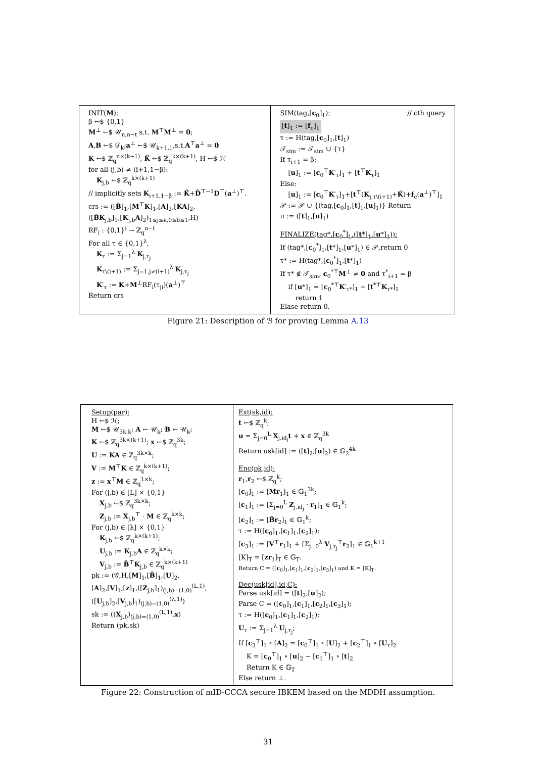INIT(M):
β ←$ {0,1}
M<sup>⊥</sup> ←$ 𝒰<sub>n,n−t</sub> s.t. M<sup>⊤</sup>M<sup>⊥</sup> = 0;
A,B ←$ 𝒟<sub>k</sub>;a<sup>⊥</sup> ←$ 𝒰<sub>k+1,1</sub>,s.t.A<sup>⊤</sup>a<sup>⊥</sup> = 0
K ←$ ℤ<sub>q</sub><sup>n×(k+1)</sup>, K̂ ←$ ℤ<sub>q</sub><sup>k×(k+1)</sup>, H ←$ ℋ
for all (j,b) ≠ (i+1,1−β):
K<sub>j,b</sub> ←$ ℤ<sub>q</sub><sup>k×(k+1)</sup>
// implicitly sets K<sub>i+1,1−β</sub> := K̂+D̄<sup>⊤−1</sup>D<sup>⊤</sup>(a<sup>⊥</sup>)<sup>⊤</sup>.
crs := ([B̄]<sub>1</sub>,[M<sup>⊤</sup>K]<sub>1</sub>,[A]<sub>2</sub>,[KA]<sub>2</sub>,
([B̄K<sub>j,b</sub>]<sub>1</sub>,[K<sub>j,b</sub>A]<sub>2</sub>)<sub>1≤j≤λ,0≤b≤1</sub>,H)
RF<sub>i</sub> : {0,1}<sup>i</sup> → ℤ<sub>q</sub><sup>n−t</sup>
For all τ ∈ {0,1}<sup>λ</sup>,
K<sub>τ</sub> := Σ<sub>j=1</sub><sup>λ</sup> K<sub>j,τ<sub>j</sub></sub>
K<sub>τ\(i+1)</sub> := Σ<sub>j=1,j≠(i+1)</sub><sup>λ</sup> K<sub>j,τ<sub>j</sub></sub>
K′<sub>τ</sub> := K+M<sup>⊥</sup>RF<sub>i</sub>(τ<sub>|i</sub>)(a<sup>⊥</sup>)<sup>⊤</sup>
Return crs
SIM(tag,[c<sub>0</sub>]<sub>1</sub>): // cth query
[t]<sub>1</sub> := [f<sub>c</sub>]<sub>1</sub>
τ := H(tag,[c<sub>0</sub>]<sub>1</sub>,[t]<sub>1</sub>)
𝒯<sub>sim</sub> := 𝒯<sub>sim</sub> ∪ {τ}
If τ<sub>i+1</sub> = β:
[u]<sub>1</sub> := [c<sub>0</sub><sup>⊤</sup>K′<sub>τ</sub>]<sub>1</sub> + [t<sup>⊤</sup>K<sub>τ</sub>]<sub>1</sub>
Else:
[u]<sub>1</sub> := [c<sub>0</sub><sup>⊤</sup>K′<sub>τ</sub>]<sub>1</sub>+[t<sup>⊤</sup>(K<sub>j,τ\(i+1)</sub>+K̂)+f<sub>c</sub>(a<sup>⊥</sup>)<sup>⊤</sup>]<sub>1</sub>
𝒫 := 𝒫 ∪ {(tag,[c<sub>0</sub>]<sub>1</sub>,[t]<sub>1</sub>,[u]<sub>1</sub>)} Return
π := ([t]<sub>1</sub>,[u]<sub>1</sub>)
FINALIZE(tag*,[c<sub>0</sub><sup>*</sup>]<sub>1</sub>,([t*]<sub>1</sub>,[u*]<sub>1</sub>)):
If (tag*,[c<sub>0</sub><sup>*</sup>]<sub>1</sub>,[t*]<sub>1</sub>,[u*]<sub>1</sub>) ∈ 𝒫,return 0
τ* := H(tag*,[c<sub>0</sub><sup>*</sup>]<sub>1</sub>,[t*]<sub>1</sub>)
If τ* ∉ 𝒯<sub>sim</sub>, c<sub>0</sub><sup>*⊤</sup>M<sup>⊥</sup> ≠ 0 and τ<sup>*</sup><sub>i+1</sub> = β
if [u*]<sub>1</sub> = [c<sub>0</sub><sup>*⊤</sup>K′<sub>τ*</sub>]<sub>1</sub> + [t<sup>*⊤</sup>K<sub>τ*</sub>]<sub>1</sub>
return 1
Elase return 0.
Figure 21: Description of ℬ for proving Lemma A.13
Setup(par):
H ←$ ℋ;
M ←$ 𝒰<sub>3k,k</sub>; A ← 𝒰<sub>k</sub>; B ← 𝒰<sub>k</sub>;
K ←$ ℤ<sub>q</sub><sup>3k×(k+1)</sup>; x ←$ ℤ<sub>q</sub><sup>3k</sup>;
U := KA ∈ ℤ<sub>q</sub><sup>3k×k</sup>;
V := M<sup>⊤</sup>K ∈ ℤ<sub>q</sub><sup>k×(k+1)</sup>;
z := x<sup>⊤</sup>M ∈ ℤ<sub>q</sub><sup>1×k</sup>;
For (j,b) ∈ [L] × {0,1}
X<sub>j,b</sub> ←$ ℤ<sub>q</sub><sup>3k×k</sup>;
Z<sub>j,b</sub> := X<sub>j,b</sub><sup>⊤</sup> · M ∈ ℤ<sub>q</sub><sup>k×k</sup>;
For (j,b) ∈ [λ] × {0,1}
K<sub>j,b</sub> ←$ ℤ<sub>q</sub><sup>k×(k+1)</sup>;
U<sub>j,b</sub> := K<sub>j,b</sub>A ∈ ℤ<sub>q</sub><sup>k×k</sup>;
V<sub>j,b</sub> := B̄<sup>⊤</sup>K<sub>j,b</sub> ∈ ℤ<sub>q</sub><sup>k×(k+1)</sup>
pk := (𝒢,H,[M]<sub>1</sub>,[B̄]<sub>1</sub>,[U]<sub>2</sub>,
[A]<sub>2</sub>,[V]<sub>1</sub>,[z]<sub>1</sub>,([Z<sub>j,b</sub>]<sub>1</sub>)<sub>(j,b)=(1,0)</sub><sup>(L,1)</sup>,
([U<sub>j,b</sub>]<sub>2</sub>,[V<sub>j,b</sub>]<sub>1</sub>)<sub>(j,b)=(1,0)</sub><sup>(λ,1)</sup>)
sk := ((X<sub>j,b</sub>)<sub>(j,b)=(1,0)</sub><sup>(L,1)</sup>,x)
Return (pk,sk)
Ext(sk,id):
t ←$ ℤ<sub>q</sub><sup>k</sup>;
u = Σ<sub>j=0</sub><sup>L</sup> X<sub>j,id<sub>j</sub></sub>t + x ∈ ℤ<sub>q</sub><sup>3k</sup>
Return usk[id] := ([t]<sub>2</sub>,[u]<sub>2</sub>) ∈ 𝔾<sub>2</sub><sup>4k</sup>
Enc(pk,id):
r<sub>1</sub>,r<sub>2</sub> ←$ ℤ<sub>q</sub><sup>k</sup>;
[c<sub>0</sub>]<sub>1</sub> := [Mr<sub>1</sub>]<sub>1</sub> ∈ 𝔾<sub>1</sub><sup>3k</sup>;
[c<sub>1</sub>]<sub>1</sub> := [Σ<sub>j=0</sub><sup>L</sup> Z<sub>j,id<sub>j</sub></sub> · r<sub>1</sub>]<sub>1</sub> ∈ 𝔾<sub>1</sub><sup>k</sup>;
[c<sub>2</sub>]<sub>1</sub> := [B̄r<sub>2</sub>]<sub>1</sub> ∈ 𝔾<sub>1</sub><sup>k</sup>;
τ := H([c<sub>0</sub>]<sub>1</sub>,[c<sub>1</sub>]<sub>1</sub>,[c<sub>2</sub>]<sub>1</sub>);
[c<sub>3</sub>]<sub>1</sub> := [V<sup>⊤</sup>r<sub>1</sub>]<sub>1</sub> + [Σ<sub>j=0</sub><sup>λ</sup> V<sub>j,τ<sub>j</sub></sub><sup>⊤</sup>r<sub>2</sub>]<sub>1</sub> ∈ 𝔾<sub>1</sub><sup>k+1</sup>
[K]<sub>T</sub> = [zr<sub>1</sub>]<sub>T</sub> ∈ 𝔾<sub>T</sub>.
Return C = ([c<sub>0</sub>]<sub>1</sub>,[c<sub>1</sub>]<sub>1</sub>,[c<sub>2</sub>]<sub>1</sub>,[c<sub>3</sub>]<sub>1</sub>) and K = [K]<sub>T</sub>.
Dec(usk[id],id,C):
Parse usk[id] = ([t]<sub>2</sub>,[u]<sub>2</sub>);
Parse C = ([c<sub>0</sub>]<sub>1</sub>,[c<sub>1</sub>]<sub>1</sub>,[c<sub>2</sub>]<sub>1</sub>,[c<sub>3</sub>]<sub>1</sub>);
τ := H([c<sub>0</sub>]<sub>1</sub>,[c<sub>1</sub>]<sub>1</sub>,[c<sub>2</sub>]<sub>1</sub>);
U<sub>τ</sub> := Σ<sub>j=1</sub><sup>λ</sup> U<sub>j,τ<sub>j</sub></sub>;
If [c<sub>3</sub><sup>⊤</sup>]<sub>1</sub> ∘ [A]<sub>2</sub> = [c<sub>0</sub><sup>⊤</sup>]<sub>1</sub> ∘ [U]<sub>2</sub> + [c<sub>2</sub><sup>⊤</sup>]<sub>1</sub> ∘ [U<sub>τ</sub>]<sub>2</sub>
K = [c<sub>0</sub><sup>⊤</sup>]<sub>1</sub> ∘ [u]<sub>2</sub> − [c<sub>1</sub><sup>⊤</sup>]<sub>1</sub> ∘ [t]<sub>2</sub>
Return K ∈ 𝔾<sub>T</sub>
Else return ⊥.
Figure 22: Construction of mID-CCCA secure IBKEM based on the MDDH assumption.
31